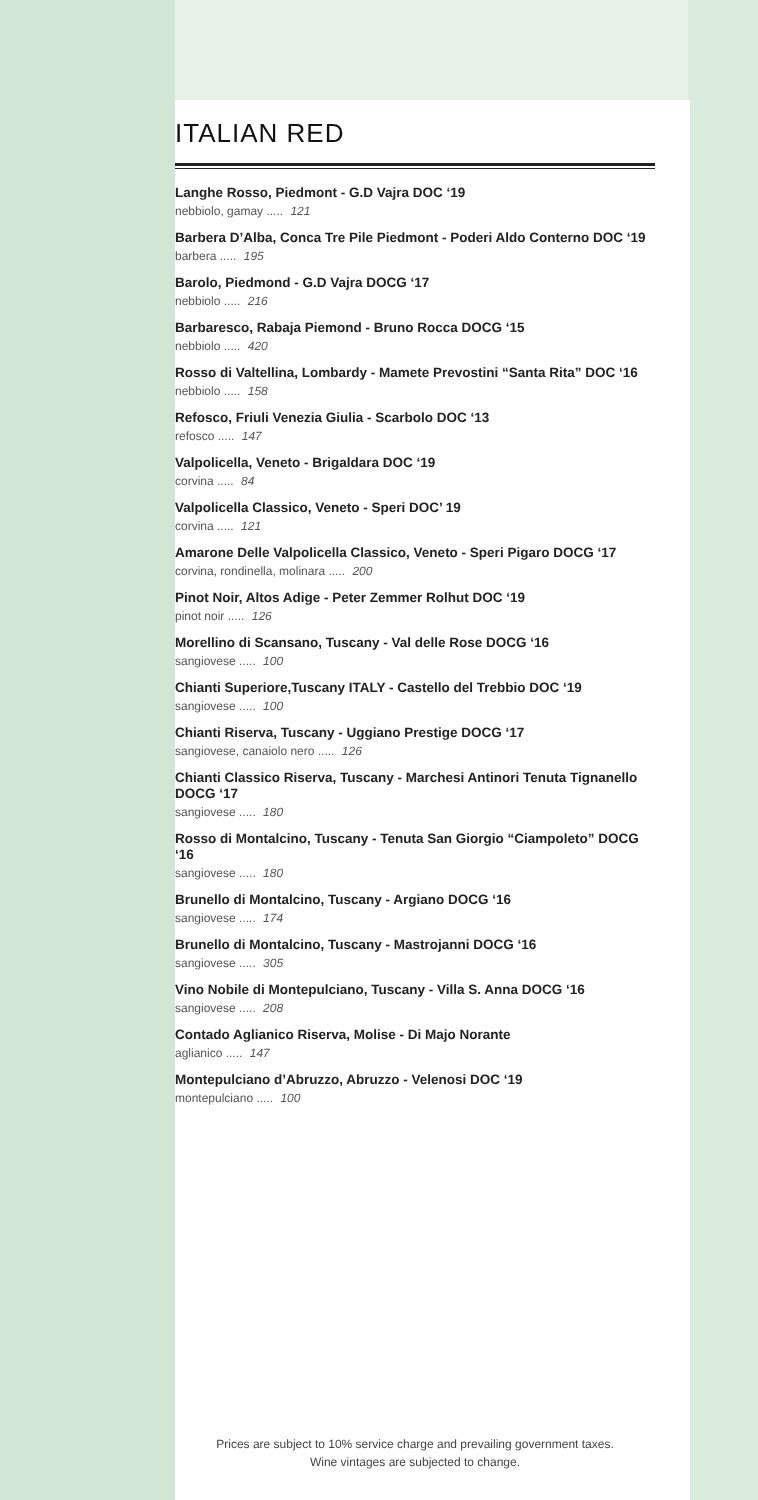ITALIAN RED
Langhe Rosso, Piedmont - G.D Vajra DOC ‘19
nebbiolo, gamay ..... 121
Barbera D’Alba, Conca Tre Pile Piedmont - Poderi Aldo Conterno DOC ‘19
barbera ..... 195
Barolo, Piedmond - G.D Vajra DOCG ‘17
nebbiolo ..... 216
Barbaresco, Rabaja Piemond - Bruno Rocca DOCG ‘15
nebbiolo ..... 420
Rosso di Valtellina, Lombardy - Mamete Prevostini “Santa Rita” DOC ‘16
nebbiolo ..... 158
Refosco, Friuli Venezia Giulia - Scarbolo DOC ‘13
refosco ..... 147
Valpolicella, Veneto - Brigaldara DOC ‘19
corvina ..... 84
Valpolicella Classico, Veneto - Speri DOC’ 19
corvina ..... 121
Amarone Delle Valpolicella Classico, Veneto - Speri Pigaro DOCG ‘17
corvina, rondinella, molinara ..... 200
Pinot Noir, Altos Adige - Peter Zemmer Rolhut DOC ‘19
pinot noir ..... 126
Morellino di Scansano, Tuscany - Val delle Rose DOCG ‘16
sangiovese ..... 100
Chianti Superiore,Tuscany ITALY - Castello del Trebbio DOC ‘19
sangiovese ..... 100
Chianti Riserva, Tuscany - Uggiano Prestige DOCG ‘17
sangiovese, canaiolo nero ..... 126
Chianti Classico Riserva, Tuscany - Marchesi Antinori Tenuta Tignanello DOCG ‘17
sangiovese ..... 180
Rosso di Montalcino, Tuscany - Tenuta San Giorgio “Ciampoleto” DOCG ‘16
sangiovese ..... 180
Brunello di Montalcino, Tuscany - Argiano DOCG ‘16
sangiovese ..... 174
Brunello di Montalcino, Tuscany - Mastrojanni DOCG ‘16
sangiovese ..... 305
Vino Nobile di Montepulciano, Tuscany - Villa S. Anna DOCG ‘16
sangiovese ..... 208
Contado Aglianico Riserva, Molise - Di Majo Norante
aglianico ..... 147
Montepulciano d’Abruzzo, Abruzzo - Velenosi DOC ‘19
montepulciano ..... 100
Prices are subject to 10% service charge and prevailing government taxes.
Wine vintages are subjected to change.